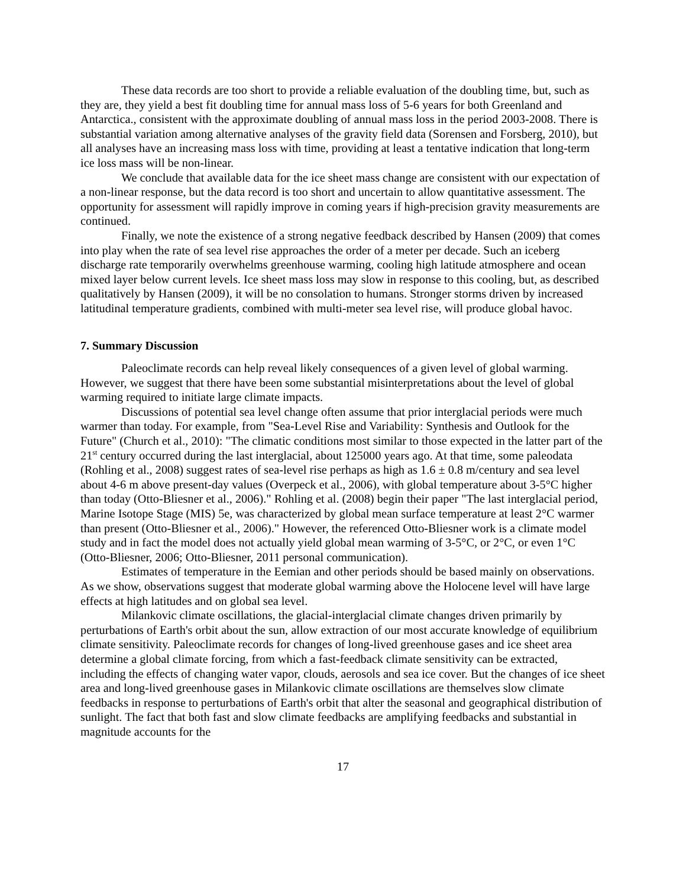These data records are too short to provide a reliable evaluation of the doubling time, but, such as they are, they yield a best fit doubling time for annual mass loss of 5-6 years for both Greenland and Antarctica., consistent with the approximate doubling of annual mass loss in the period 2003-2008. There is substantial variation among alternative analyses of the gravity field data (Sorensen and Forsberg, 2010), but all analyses have an increasing mass loss with time, providing at least a tentative indication that long-term ice loss mass will be non-linear.
We conclude that available data for the ice sheet mass change are consistent with our expectation of a non-linear response, but the data record is too short and uncertain to allow quantitative assessment. The opportunity for assessment will rapidly improve in coming years if high-precision gravity measurements are continued.
Finally, we note the existence of a strong negative feedback described by Hansen (2009) that comes into play when the rate of sea level rise approaches the order of a meter per decade. Such an iceberg discharge rate temporarily overwhelms greenhouse warming, cooling high latitude atmosphere and ocean mixed layer below current levels. Ice sheet mass loss may slow in response to this cooling, but, as described qualitatively by Hansen (2009), it will be no consolation to humans. Stronger storms driven by increased latitudinal temperature gradients, combined with multi-meter sea level rise, will produce global havoc.
7. Summary Discussion
Paleoclimate records can help reveal likely consequences of a given level of global warming. However, we suggest that there have been some substantial misinterpretations about the level of global warming required to initiate large climate impacts.
Discussions of potential sea level change often assume that prior interglacial periods were much warmer than today. For example, from "Sea-Level Rise and Variability: Synthesis and Outlook for the Future" (Church et al., 2010): "The climatic conditions most similar to those expected in the latter part of the 21<sup>st</sup> century occurred during the last interglacial, about 125000 years ago. At that time, some paleodata (Rohling et al., 2008) suggest rates of sea-level rise perhaps as high as 1.6 ± 0.8 m/century and sea level about 4-6 m above present-day values (Overpeck et al., 2006), with global temperature about 3-5°C higher than today (Otto-Bliesner et al., 2006)." Rohling et al. (2008) begin their paper "The last interglacial period, Marine Isotope Stage (MIS) 5e, was characterized by global mean surface temperature at least 2°C warmer than present (Otto-Bliesner et al., 2006)." However, the referenced Otto-Bliesner work is a climate model study and in fact the model does not actually yield global mean warming of 3-5°C, or 2°C, or even 1°C (Otto-Bliesner, 2006; Otto-Bliesner, 2011 personal communication).
Estimates of temperature in the Eemian and other periods should be based mainly on observations. As we show, observations suggest that moderate global warming above the Holocene level will have large effects at high latitudes and on global sea level.
Milankovic climate oscillations, the glacial-interglacial climate changes driven primarily by perturbations of Earth's orbit about the sun, allow extraction of our most accurate knowledge of equilibrium climate sensitivity. Paleoclimate records for changes of long-lived greenhouse gases and ice sheet area determine a global climate forcing, from which a fast-feedback climate sensitivity can be extracted, including the effects of changing water vapor, clouds, aerosols and sea ice cover. But the changes of ice sheet area and long-lived greenhouse gases in Milankovic climate oscillations are themselves slow climate feedbacks in response to perturbations of Earth's orbit that alter the seasonal and geographical distribution of sunlight. The fact that both fast and slow climate feedbacks are amplifying feedbacks and substantial in magnitude accounts for the
17